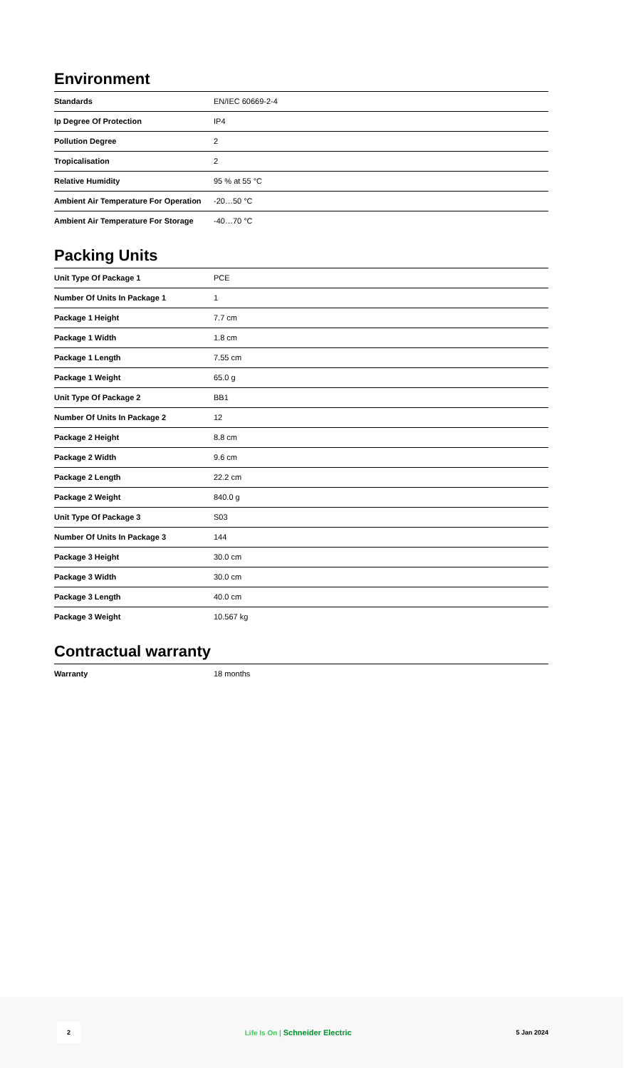Environment
| Standards | EN/IEC 60669-2-4 |
| Ip Degree Of Protection | IP4 |
| Pollution Degree | 2 |
| Tropicalisation | 2 |
| Relative Humidity | 95 % at 55 °C |
| Ambient Air Temperature For Operation | -20…50 °C |
| Ambient Air Temperature For Storage | -40…70 °C |
Packing Units
| Unit Type Of Package 1 | PCE |
| Number Of Units In Package 1 | 1 |
| Package 1 Height | 7.7 cm |
| Package 1 Width | 1.8 cm |
| Package 1 Length | 7.55 cm |
| Package 1 Weight | 65.0 g |
| Unit Type Of Package 2 | BB1 |
| Number Of Units In Package 2 | 12 |
| Package 2 Height | 8.8 cm |
| Package 2 Width | 9.6 cm |
| Package 2 Length | 22.2 cm |
| Package 2 Weight | 840.0 g |
| Unit Type Of Package 3 | S03 |
| Number Of Units In Package 3 | 144 |
| Package 3 Height | 30.0 cm |
| Package 3 Width | 30.0 cm |
| Package 3 Length | 40.0 cm |
| Package 3 Weight | 10.567 kg |
Contractual warranty
| Warranty | 18 months |
2 Life Is On | Schneider Electric 5 Jan 2024